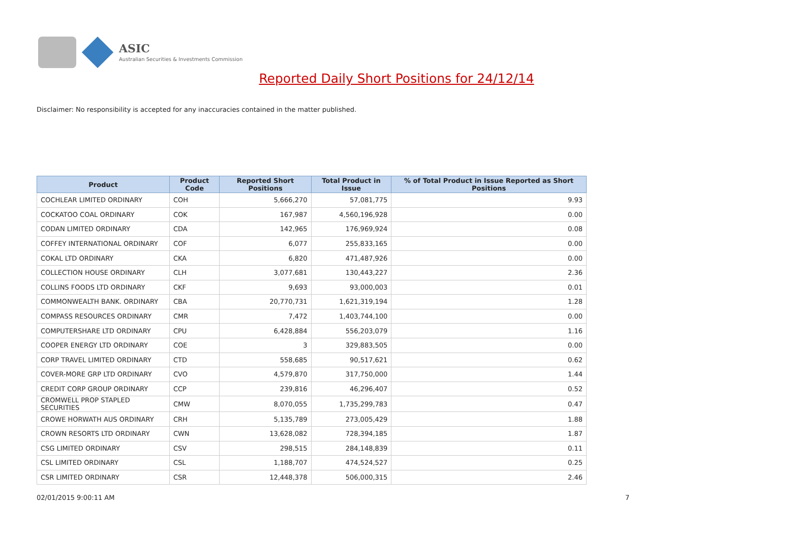ASIC
Australian Securities & Investments Commission
Reported Daily Short Positions for 24/12/14
Disclaimer: No responsibility is accepted for any inaccuracies contained in the matter published.
| Product | Product Code | Reported Short Positions | Total Product in Issue | % of Total Product in Issue Reported as Short Positions |
| --- | --- | --- | --- | --- |
| COCHLEAR LIMITED ORDINARY | COH | 5,666,270 | 57,081,775 | 9.93 |
| COCKATOO COAL ORDINARY | COK | 167,987 | 4,560,196,928 | 0.00 |
| CODAN LIMITED ORDINARY | CDA | 142,965 | 176,969,924 | 0.08 |
| COFFEY INTERNATIONAL ORDINARY | COF | 6,077 | 255,833,165 | 0.00 |
| COKAL LTD ORDINARY | CKA | 6,820 | 471,487,926 | 0.00 |
| COLLECTION HOUSE ORDINARY | CLH | 3,077,681 | 130,443,227 | 2.36 |
| COLLINS FOODS LTD ORDINARY | CKF | 9,693 | 93,000,003 | 0.01 |
| COMMONWEALTH BANK. ORDINARY | CBA | 20,770,731 | 1,621,319,194 | 1.28 |
| COMPASS RESOURCES ORDINARY | CMR | 7,472 | 1,403,744,100 | 0.00 |
| COMPUTERSHARE LTD ORDINARY | CPU | 6,428,884 | 556,203,079 | 1.16 |
| COOPER ENERGY LTD ORDINARY | COE | 3 | 329,883,505 | 0.00 |
| CORP TRAVEL LIMITED ORDINARY | CTD | 558,685 | 90,517,621 | 0.62 |
| COVER-MORE GRP LTD ORDINARY | CVO | 4,579,870 | 317,750,000 | 1.44 |
| CREDIT CORP GROUP ORDINARY | CCP | 239,816 | 46,296,407 | 0.52 |
| CROMWELL PROP STAPLED SECURITIES | CMW | 8,070,055 | 1,735,299,783 | 0.47 |
| CROWE HORWATH AUS ORDINARY | CRH | 5,135,789 | 273,005,429 | 1.88 |
| CROWN RESORTS LTD ORDINARY | CWN | 13,628,082 | 728,394,185 | 1.87 |
| CSG LIMITED ORDINARY | CSV | 298,515 | 284,148,839 | 0.11 |
| CSL LIMITED ORDINARY | CSL | 1,188,707 | 474,524,527 | 0.25 |
| CSR LIMITED ORDINARY | CSR | 12,448,378 | 506,000,315 | 2.46 |
02/01/2015 9:00:11 AM 7